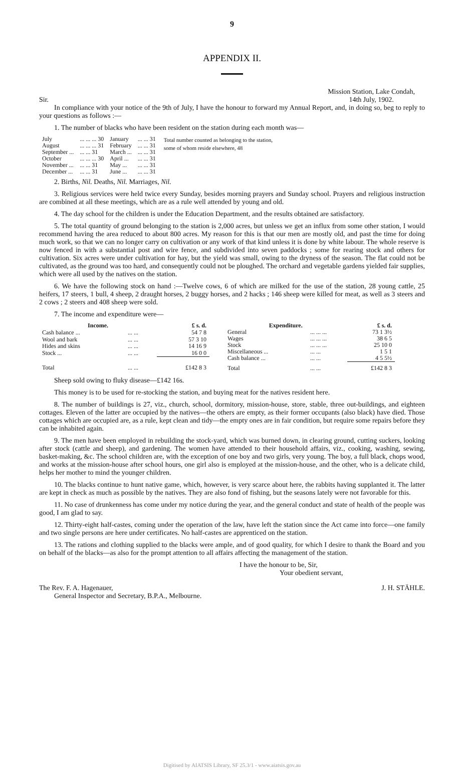9
APPENDIX II.
Sir. Mission Station, Lake Condah,
14th July, 1902.
In compliance with your notice of the 9th of July, I have the honour to forward my Annual Report, and, in doing so, beg to reply to your questions as follows :—
1. The number of blacks who have been resident on the station during each month was—
| July | ... ... ... 30 | January | ... ... 31 |
| August | ... ... ... 31 | February | ... ... 31 |
| September ... | ... ... 31 | March ... | ... ... 31 |
| October | ... ... ... 30 | April ... | ... ... 31 |
| November ... | ... ... 31 | May ... | ... ... 31 |
| December ... | ... ... 31 | June ... | ... ... 31 |
Total number counted as belonging to the station, some of whom reside elsewhere, 48
2. Births, Nil. Deaths, Nil. Marriages, Nil.
3. Religious services were held twice every Sunday, besides morning prayers and Sunday school. Prayers and religious instruction are combined at all these meetings, which are as a rule well attended by young and old.
4. The day school for the children is under the Education Department, and the results obtained are satisfactory.
5. The total quantity of ground belonging to the station is 2,000 acres, but unless we get an influx from some other station, I would recommend having the area reduced to about 800 acres. My reason for this is that our men are mostly old, and past the time for doing much work, so that we can no longer carry on cultivation or any work of that kind unless it is done by white labour. The whole reserve is now fenced in with a substantial post and wire fence, and subdivided into seven paddocks ; some for rearing stock and others for cultivation. Six acres were under cultivation for hay, but the yield was small, owing to the dryness of the season. The flat could not be cultivated, as the ground was too hard, and consequently could not be ploughed. The orchard and vegetable gardens yielded fair supplies, which were all used by the natives on the station.
6. We have the following stock on hand :—Twelve cows, 6 of which are milked for the use of the station, 28 young cattle, 25 heifers, 17 steers, 1 bull, 4 sheep, 2 draught horses, 2 buggy horses, and 2 hacks ; 146 sheep were killed for meat, as well as 3 steers and 2 cows ; 2 steers and 408 sheep were sold.
7. The income and expenditure were—
| Income. | | £ s. d. |
| --- | --- | --- |
| Cash balance ... | ... ... | 54 7 8 |
| Wool and bark | ... ... | 57 3 10 |
| Hides and skins | ... ... | 14 16 9 |
| Stock ... | ... ... | 16 0 0 |
| Total | ... ... | £142 8 3 |
| Expenditure. | | £ s. d. |
| --- | --- | --- |
| General | ... ... ... | 73 1 3½ |
| Wages | ... ... ... | 38 6 5 |
| Stock | ... ... ... | 25 10 0 |
| Miscellaneous ... | ... ... | 1 5 1 |
| Cash balance ... | ... ... | 4 5 5½ |
| Total | ... ... | £142 8 3 |
Sheep sold owing to fluky disease—£142 16s.
This money is to be used for re-stocking the station, and buying meat for the natives resident here.
8. The number of buildings is 27, viz., church, school, dormitory, mission-house, store, stable, three out-buildings, and eighteen cottages. Eleven of the latter are occupied by the natives—the others are empty, as their former occupants (also black) have died. Those cottages which are occupied are, as a rule, kept clean and tidy—the empty ones are in fair condition, but require some repairs before they can be inhabited again.
9. The men have been employed in rebuilding the stock-yard, which was burned down, in clearing ground, cutting suckers, looking after stock (cattle and sheep), and gardening. The women have attended to their household affairs, viz., cooking, washing, sewing, basket-making, &c. The school children are, with the exception of one boy and two girls, very young. The boy, a full black, chops wood, and works at the mission-house after school hours, one girl also is employed at the mission-house, and the other, who is a delicate child, helps her mother to mind the younger children.
10. The blacks continue to hunt native game, which, however, is very scarce about here, the rabbits having supplanted it. The latter are kept in check as much as possible by the natives. They are also fond of fishing, but the seasons lately were not favorable for this.
11. No case of drunkenness has come under my notice during the year, and the general conduct and state of health of the people was good, I am glad to say.
12. Thirty-eight half-castes, coming under the operation of the law, have left the station since the Act came into force—one family and two single persons are here under certificates. No half-castes are apprenticed on the station.
13. The rations and clothing supplied to the blacks were ample, and of good quality, for which I desire to thank the Board and you on behalf of the blacks—as also for the prompt attention to all affairs affecting the management of the station.
I have the honour to be, Sir,
Your obedient servant,
The Rev. F. A. Hagenauer,
General Inspector and Secretary, B.P.A., Melbourne. J. H. STÄHLE.
Digitised by AIATSIS Library, SF 25.3/1 - www.aiatsis.gov.au